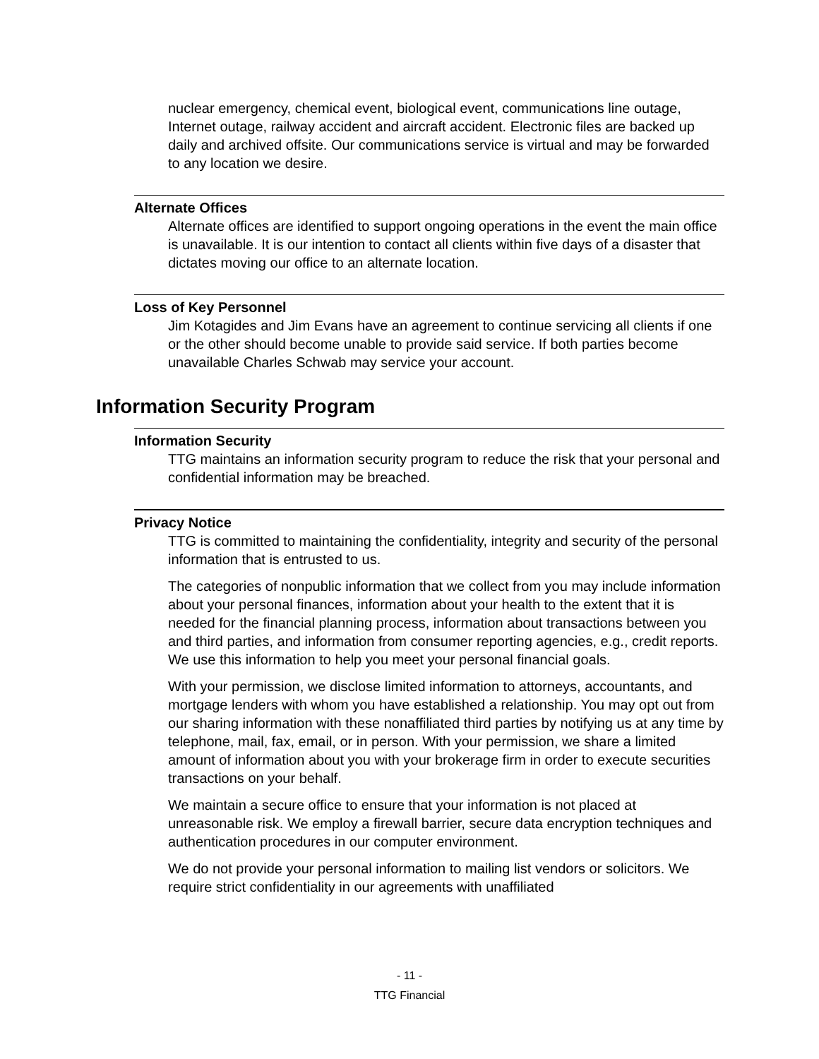nuclear emergency, chemical event, biological event, communications line outage, Internet outage, railway accident and aircraft accident. Electronic files are backed up daily and archived offsite. Our communications service is virtual and may be forwarded to any location we desire.
Alternate Offices
Alternate offices are identified to support ongoing operations in the event the main office is unavailable. It is our intention to contact all clients within five days of a disaster that dictates moving our office to an alternate location.
Loss of Key Personnel
Jim Kotagides and Jim Evans have an agreement to continue servicing all clients if one or the other should become unable to provide said service. If both parties become unavailable Charles Schwab may service your account.
Information Security Program
Information Security
TTG maintains an information security program to reduce the risk that your personal and confidential information may be breached.
Privacy Notice
TTG is committed to maintaining the confidentiality, integrity and security of the personal information that is entrusted to us.
The categories of nonpublic information that we collect from you may include information about your personal finances, information about your health to the extent that it is needed for the financial planning process, information about transactions between you and third parties, and information from consumer reporting agencies, e.g., credit reports. We use this information to help you meet your personal financial goals.
With your permission, we disclose limited information to attorneys, accountants, and mortgage lenders with whom you have established a relationship. You may opt out from our sharing information with these nonaffiliated third parties by notifying us at any time by telephone, mail, fax, email, or in person. With your permission, we share a limited amount of information about you with your brokerage firm in order to execute securities transactions on your behalf.
We maintain a secure office to ensure that your information is not placed at unreasonable risk. We employ a firewall barrier, secure data encryption techniques and authentication procedures in our computer environment.
We do not provide your personal information to mailing list vendors or solicitors. We require strict confidentiality in our agreements with unaffiliated
- 11 -
TTG Financial